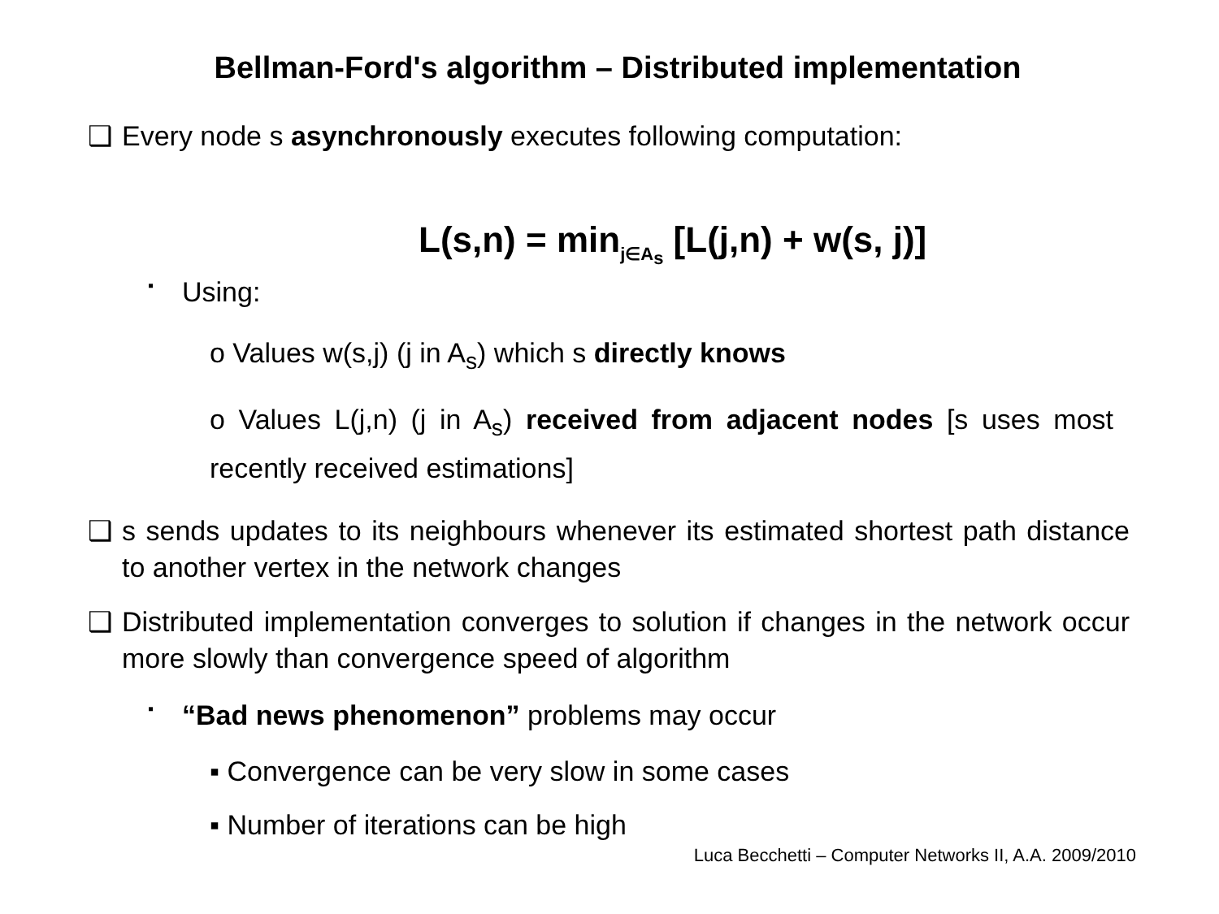Bellman-Ford's algorithm – Distributed implementation
❑ Every node s asynchronously executes following computation:
L(s,n) = min<sub>j∈A<sub>s</sub></sub> [L(j,n) + w(s, j)]
▪ Using:
o Values w(s,j) (j in A<sub>s</sub>) which s directly knows
o Values L(j,n) (j in A<sub>s</sub>) received from adjacent nodes [s uses most recently received estimations]
❑ s sends updates to its neighbours whenever its estimated shortest path distance to another vertex in the network changes
❑ Distributed implementation converges to solution if changes in the network occur more slowly than convergence speed of algorithm
▪ “Bad news phenomenon” problems may occur
▪ Convergence can be very slow in some cases
▪ Number of iterations can be high
Luca Becchetti – Computer Networks II, A.A. 2009/2010